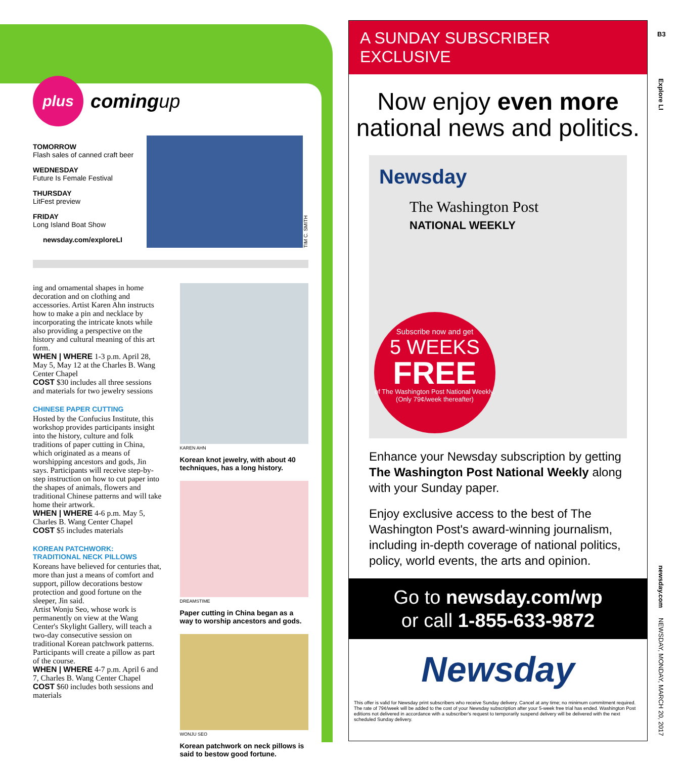plus
comingup
TOMORROW
Flash sales of canned craft beer
WEDNESDAY
Future Is Female Festival
THURSDAY
LitFest preview
FRIDAY
Long Island Boat Show
newsday.com/exploreLI
TIM C. SMITH
ing and ornamental shapes in home decoration and on clothing and accessories. Artist Karen Ahn instructs how to make a pin and necklace by incorporating the intricate knots while also providing a perspective on the history and cultural meaning of this art form.
WHEN | WHERE 1-3 p.m. April 28, May 5, May 12 at the Charles B. Wang Center Chapel
COST $30 includes all three sessions and materials for two jewelry sessions
CHINESE PAPER CUTTING
Hosted by the Confucius Institute, this workshop provides participants insight into the history, culture and folk traditions of paper cutting in China, which originated as a means of worshipping ancestors and gods, Jin says. Participants will receive step-by-step instruction on how to cut paper into the shapes of animals, flowers and traditional Chinese patterns and will take home their artwork.
WHEN | WHERE 4-6 p.m. May 5, Charles B. Wang Center Chapel
COST $5 includes materials
KOREAN PATCHWORK: TRADITIONAL NECK PILLOWS
Koreans have believed for centuries that, more than just a means of comfort and support, pillow decorations bestow protection and good fortune on the sleeper, Jin said.
Artist Wonju Seo, whose work is permanently on view at the Wang Center's Skylight Gallery, will teach a two-day consecutive session on traditional Korean patchwork patterns. Participants will create a pillow as part of the course.
WHEN | WHERE 4-7 p.m. April 6 and 7, Charles B. Wang Center Chapel
COST $60 includes both sessions and materials
KAREN AHN
Korean knot jewelry, with about 40 techniques, has a long history.
DREAMSTIME
Paper cutting in China began as a way to worship ancestors and gods.
WONJU SEO
Korean patchwork on neck pillows is said to bestow good fortune.
A SUNDAY SUBSCRIBER EXCLUSIVE
Now enjoy even more
national news and politics.
Newsday
The Washington Post
NATIONAL WEEKLY
Subscribe now and get
5 WEEKS
FREE
of The Washington Post National Weekly.
(Only 79¢/week thereafter)
Enhance your Newsday subscription by getting The Washington Post National Weekly along with your Sunday paper.
Enjoy exclusive access to the best of The Washington Post's award-winning journalism, including in-depth coverage of national politics, policy, world events, the arts and opinion.
Go to newsday.com/wp
or call 1-855-633-9872
Newsday
This offer is valid for Newsday print subscribers who receive Sunday delivery. Cancel at any time; no minimum commitment required. The rate of 79¢/week will be added to the cost of your Newsday subscription after your 5-week free trial has ended. Washington Post editions not delivered in accordance with a subscriber's request to temporarily suspend delivery will be delivered with the next scheduled Sunday delivery.
B3
Explore LI
newsday.com
NEWSDAY, MONDAY, MARCH 20, 2017